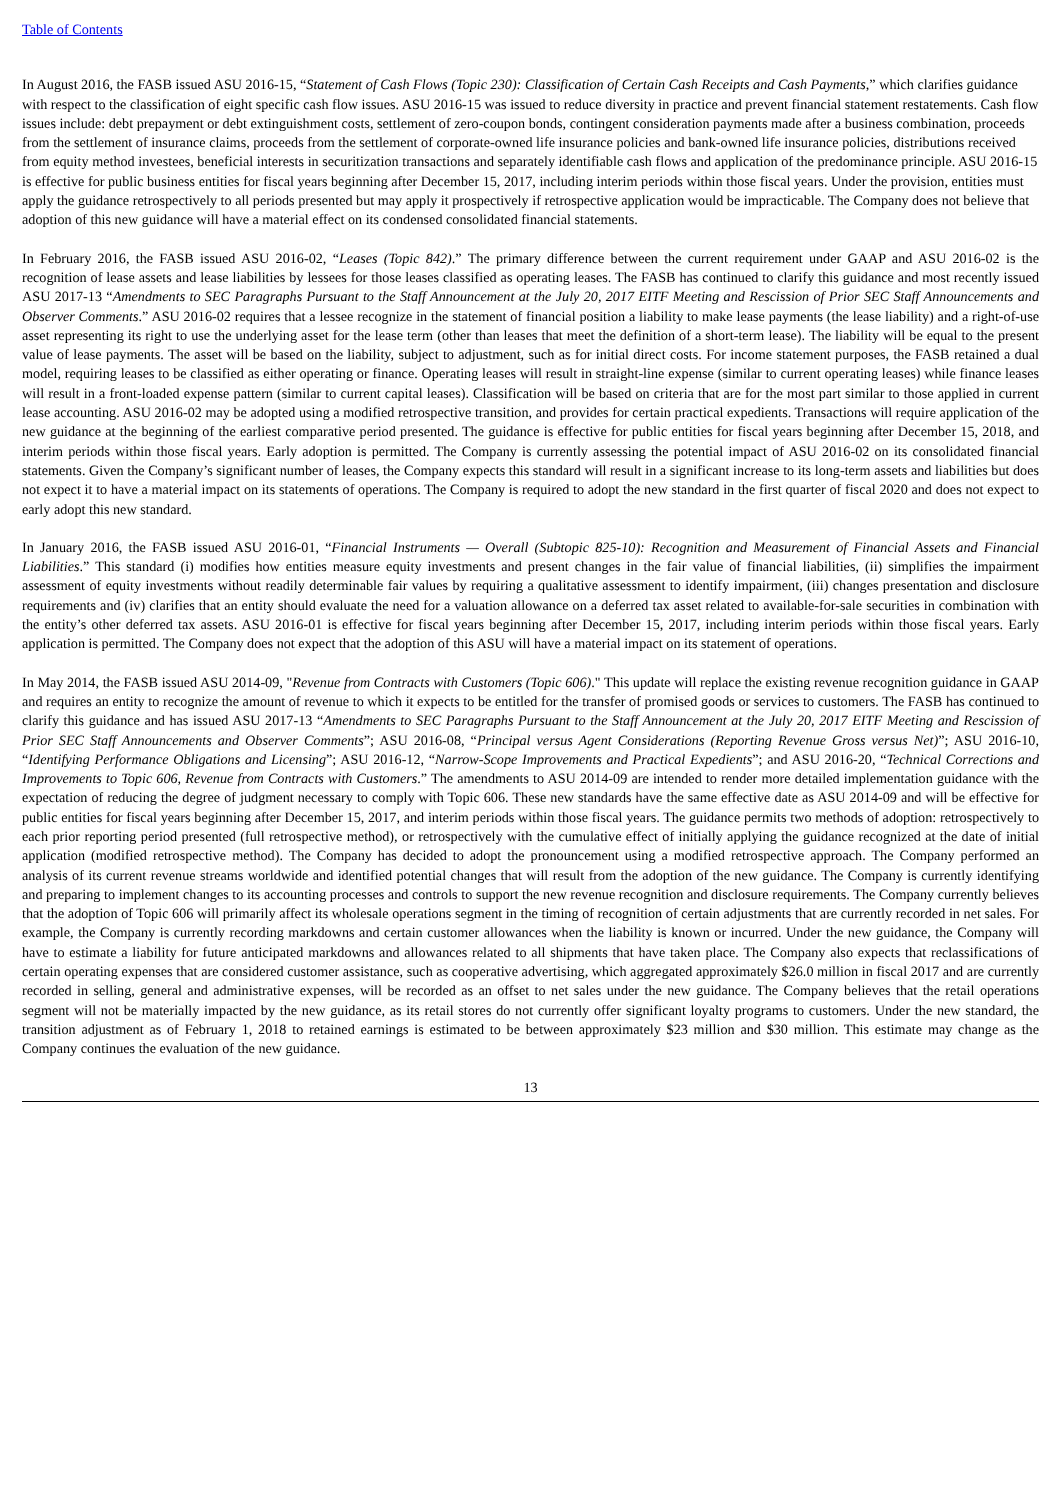Table of Contents
In August 2016, the FASB issued ASU 2016-15, “Statement of Cash Flows (Topic 230): Classification of Certain Cash Receipts and Cash Payments,” which clarifies guidance with respect to the classification of eight specific cash flow issues. ASU 2016-15 was issued to reduce diversity in practice and prevent financial statement restatements. Cash flow issues include: debt prepayment or debt extinguishment costs, settlement of zero-coupon bonds, contingent consideration payments made after a business combination, proceeds from the settlement of insurance claims, proceeds from the settlement of corporate-owned life insurance policies and bank-owned life insurance policies, distributions received from equity method investees, beneficial interests in securitization transactions and separately identifiable cash flows and application of the predominance principle. ASU 2016-15 is effective for public business entities for fiscal years beginning after December 15, 2017, including interim periods within those fiscal years. Under the provision, entities must apply the guidance retrospectively to all periods presented but may apply it prospectively if retrospective application would be impracticable. The Company does not believe that adoption of this new guidance will have a material effect on its condensed consolidated financial statements.
In February 2016, the FASB issued ASU 2016-02, “Leases (Topic 842).” The primary difference between the current requirement under GAAP and ASU 2016-02 is the recognition of lease assets and lease liabilities by lessees for those leases classified as operating leases. The FASB has continued to clarify this guidance and most recently issued ASU 2017-13 “Amendments to SEC Paragraphs Pursuant to the Staff Announcement at the July 20, 2017 EITF Meeting and Rescission of Prior SEC Staff Announcements and Observer Comments.” ASU 2016-02 requires that a lessee recognize in the statement of financial position a liability to make lease payments (the lease liability) and a right-of-use asset representing its right to use the underlying asset for the lease term (other than leases that meet the definition of a short-term lease). The liability will be equal to the present value of lease payments. The asset will be based on the liability, subject to adjustment, such as for initial direct costs. For income statement purposes, the FASB retained a dual model, requiring leases to be classified as either operating or finance. Operating leases will result in straight-line expense (similar to current operating leases) while finance leases will result in a front-loaded expense pattern (similar to current capital leases). Classification will be based on criteria that are for the most part similar to those applied in current lease accounting. ASU 2016-02 may be adopted using a modified retrospective transition, and provides for certain practical expedients. Transactions will require application of the new guidance at the beginning of the earliest comparative period presented. The guidance is effective for public entities for fiscal years beginning after December 15, 2018, and interim periods within those fiscal years. Early adoption is permitted. The Company is currently assessing the potential impact of ASU 2016-02 on its consolidated financial statements. Given the Company’s significant number of leases, the Company expects this standard will result in a significant increase to its long-term assets and liabilities but does not expect it to have a material impact on its statements of operations. The Company is required to adopt the new standard in the first quarter of fiscal 2020 and does not expect to early adopt this new standard.
In January 2016, the FASB issued ASU 2016-01, “Financial Instruments — Overall (Subtopic 825-10): Recognition and Measurement of Financial Assets and Financial Liabilities.” This standard (i) modifies how entities measure equity investments and present changes in the fair value of financial liabilities, (ii) simplifies the impairment assessment of equity investments without readily determinable fair values by requiring a qualitative assessment to identify impairment, (iii) changes presentation and disclosure requirements and (iv) clarifies that an entity should evaluate the need for a valuation allowance on a deferred tax asset related to available-for-sale securities in combination with the entity’s other deferred tax assets. ASU 2016-01 is effective for fiscal years beginning after December 15, 2017, including interim periods within those fiscal years. Early application is permitted. The Company does not expect that the adoption of this ASU will have a material impact on its statement of operations.
In May 2014, the FASB issued ASU 2014-09, "Revenue from Contracts with Customers (Topic 606)." This update will replace the existing revenue recognition guidance in GAAP and requires an entity to recognize the amount of revenue to which it expects to be entitled for the transfer of promised goods or services to customers. The FASB has continued to clarify this guidance and has issued ASU 2017-13 “Amendments to SEC Paragraphs Pursuant to the Staff Announcement at the July 20, 2017 EITF Meeting and Rescission of Prior SEC Staff Announcements and Observer Comments”; ASU 2016-08, “Principal versus Agent Considerations (Reporting Revenue Gross versus Net)”; ASU 2016-10, “Identifying Performance Obligations and Licensing”; ASU 2016-12, “Narrow-Scope Improvements and Practical Expedients”; and ASU 2016-20, “Technical Corrections and Improvements to Topic 606, Revenue from Contracts with Customers.” The amendments to ASU 2014-09 are intended to render more detailed implementation guidance with the expectation of reducing the degree of judgment necessary to comply with Topic 606. These new standards have the same effective date as ASU 2014-09 and will be effective for public entities for fiscal years beginning after December 15, 2017, and interim periods within those fiscal years. The guidance permits two methods of adoption: retrospectively to each prior reporting period presented (full retrospective method), or retrospectively with the cumulative effect of initially applying the guidance recognized at the date of initial application (modified retrospective method). The Company has decided to adopt the pronouncement using a modified retrospective approach. The Company performed an analysis of its current revenue streams worldwide and identified potential changes that will result from the adoption of the new guidance. The Company is currently identifying and preparing to implement changes to its accounting processes and controls to support the new revenue recognition and disclosure requirements. The Company currently believes that the adoption of Topic 606 will primarily affect its wholesale operations segment in the timing of recognition of certain adjustments that are currently recorded in net sales. For example, the Company is currently recording markdowns and certain customer allowances when the liability is known or incurred. Under the new guidance, the Company will have to estimate a liability for future anticipated markdowns and allowances related to all shipments that have taken place. The Company also expects that reclassifications of certain operating expenses that are considered customer assistance, such as cooperative advertising, which aggregated approximately $26.0 million in fiscal 2017 and are currently recorded in selling, general and administrative expenses, will be recorded as an offset to net sales under the new guidance. The Company believes that the retail operations segment will not be materially impacted by the new guidance, as its retail stores do not currently offer significant loyalty programs to customers. Under the new standard, the transition adjustment as of February 1, 2018 to retained earnings is estimated to be between approximately $23 million and $30 million. This estimate may change as the Company continues the evaluation of the new guidance.
13